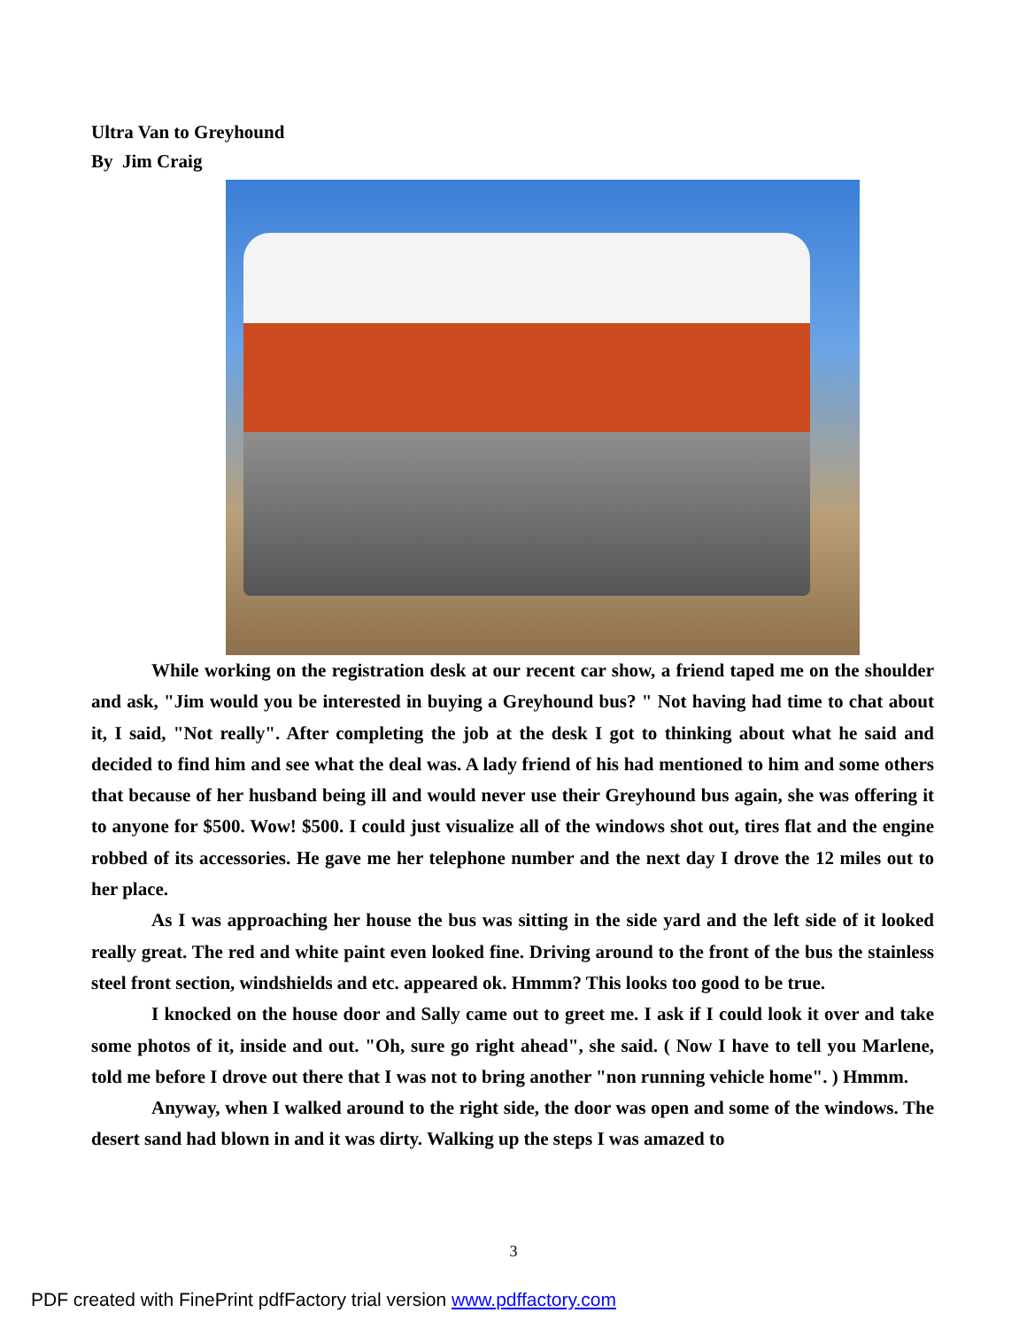Ultra Van to Greyhound
By Jim Craig
While working on the registration desk at our recent car show, a friend taped me on the shoulder and ask, "Jim would you be interested in buying a Greyhound bus? " Not having had time to chat about it, I said, "Not really". After completing the job at the desk I got to thinking about what he said and decided to find him and see what the deal was. A lady friend of his had mentioned to him and some others that because of her husband being ill and would never use their Greyhound bus again, she was offering it to anyone for $500. Wow! $500. I could just visualize all of the windows shot out, tires flat and the engine robbed of its accessories. He gave me her telephone number and the next day I drove the 12 miles out to her place.
As I was approaching her house the bus was sitting in the side yard and the left side of it looked really great. The red and white paint even looked fine. Driving around to the front of the bus the stainless steel front section, windshields and etc. appeared ok. Hmmm? This looks too good to be true.
I knocked on the house door and Sally came out to greet me. I ask if I could look it over and take some photos of it, inside and out. "Oh, sure go right ahead", she said. ( Now I have to tell you Marlene, told me before I drove out there that I was not to bring another "non running vehicle home". ) Hmmm.
Anyway, when I walked around to the right side, the door was open and some of the windows. The desert sand had blown in and it was dirty. Walking up the steps I was amazed to
3
PDF created with FinePrint pdfFactory trial version www.pdffactory.com